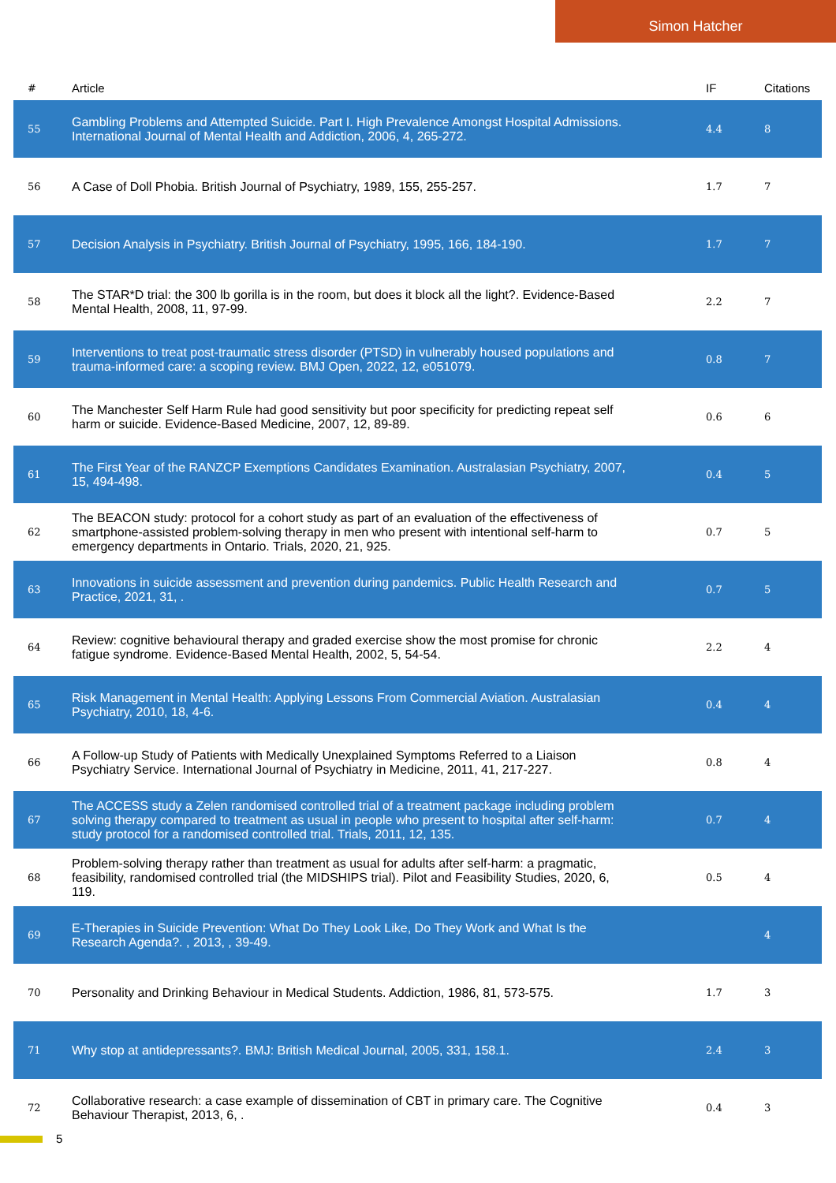Simon Hatcher
| # | Article | IF | Citations |
| --- | --- | --- | --- |
| 55 | Gambling Problems and Attempted Suicide. Part I. High Prevalence Amongst Hospital Admissions. International Journal of Mental Health and Addiction, 2006, 4, 265-272. | 4.4 | 8 |
| 56 | A Case of Doll Phobia. British Journal of Psychiatry, 1989, 155, 255-257. | 1.7 | 7 |
| 57 | Decision Analysis in Psychiatry. British Journal of Psychiatry, 1995, 166, 184-190. | 1.7 | 7 |
| 58 | The STAR*D trial: the 300 lb gorilla is in the room, but does it block all the light?. Evidence-Based Mental Health, 2008, 11, 97-99. | 2.2 | 7 |
| 59 | Interventions to treat post-traumatic stress disorder (PTSD) in vulnerably housed populations and trauma-informed care: a scoping review. BMJ Open, 2022, 12, e051079. | 0.8 | 7 |
| 60 | The Manchester Self Harm Rule had good sensitivity but poor specificity for predicting repeat self harm or suicide. Evidence-Based Medicine, 2007, 12, 89-89. | 0.6 | 6 |
| 61 | The First Year of the RANZCP Exemptions Candidates Examination. Australasian Psychiatry, 2007, 15, 494-498. | 0.4 | 5 |
| 62 | The BEACON study: protocol for a cohort study as part of an evaluation of the effectiveness of smartphone-assisted problem-solving therapy in men who present with intentional self-harm to emergency departments in Ontario. Trials, 2020, 21, 925. | 0.7 | 5 |
| 63 | Innovations in suicide assessment and prevention during pandemics. Public Health Research and Practice, 2021, 31, . | 0.7 | 5 |
| 64 | Review: cognitive behavioural therapy and graded exercise show the most promise for chronic fatigue syndrome. Evidence-Based Mental Health, 2002, 5, 54-54. | 2.2 | 4 |
| 65 | Risk Management in Mental Health: Applying Lessons From Commercial Aviation. Australasian Psychiatry, 2010, 18, 4-6. | 0.4 | 4 |
| 66 | A Follow-up Study of Patients with Medically Unexplained Symptoms Referred to a Liaison Psychiatry Service. International Journal of Psychiatry in Medicine, 2011, 41, 217-227. | 0.8 | 4 |
| 67 | The ACCESS study a Zelen randomised controlled trial of a treatment package including problem solving therapy compared to treatment as usual in people who present to hospital after self-harm: study protocol for a randomised controlled trial. Trials, 2011, 12, 135. | 0.7 | 4 |
| 68 | Problem-solving therapy rather than treatment as usual for adults after self-harm: a pragmatic, feasibility, randomised controlled trial (the MIDSHIPS trial). Pilot and Feasibility Studies, 2020, 6, 119. | 0.5 | 4 |
| 69 | E-Therapies in Suicide Prevention: What Do They Look Like, Do They Work and What Is the Research Agenda?. , 2013, , 39-49. | | 4 |
| 70 | Personality and Drinking Behaviour in Medical Students. Addiction, 1986, 81, 573-575. | 1.7 | 3 |
| 71 | Why stop at antidepressants?. BMJ: British Medical Journal, 2005, 331, 158.1. | 2.4 | 3 |
| 72 | Collaborative research: a case example of dissemination of CBT in primary care. The Cognitive Behaviour Therapist, 2013, 6, . | 0.4 | 3 |
5